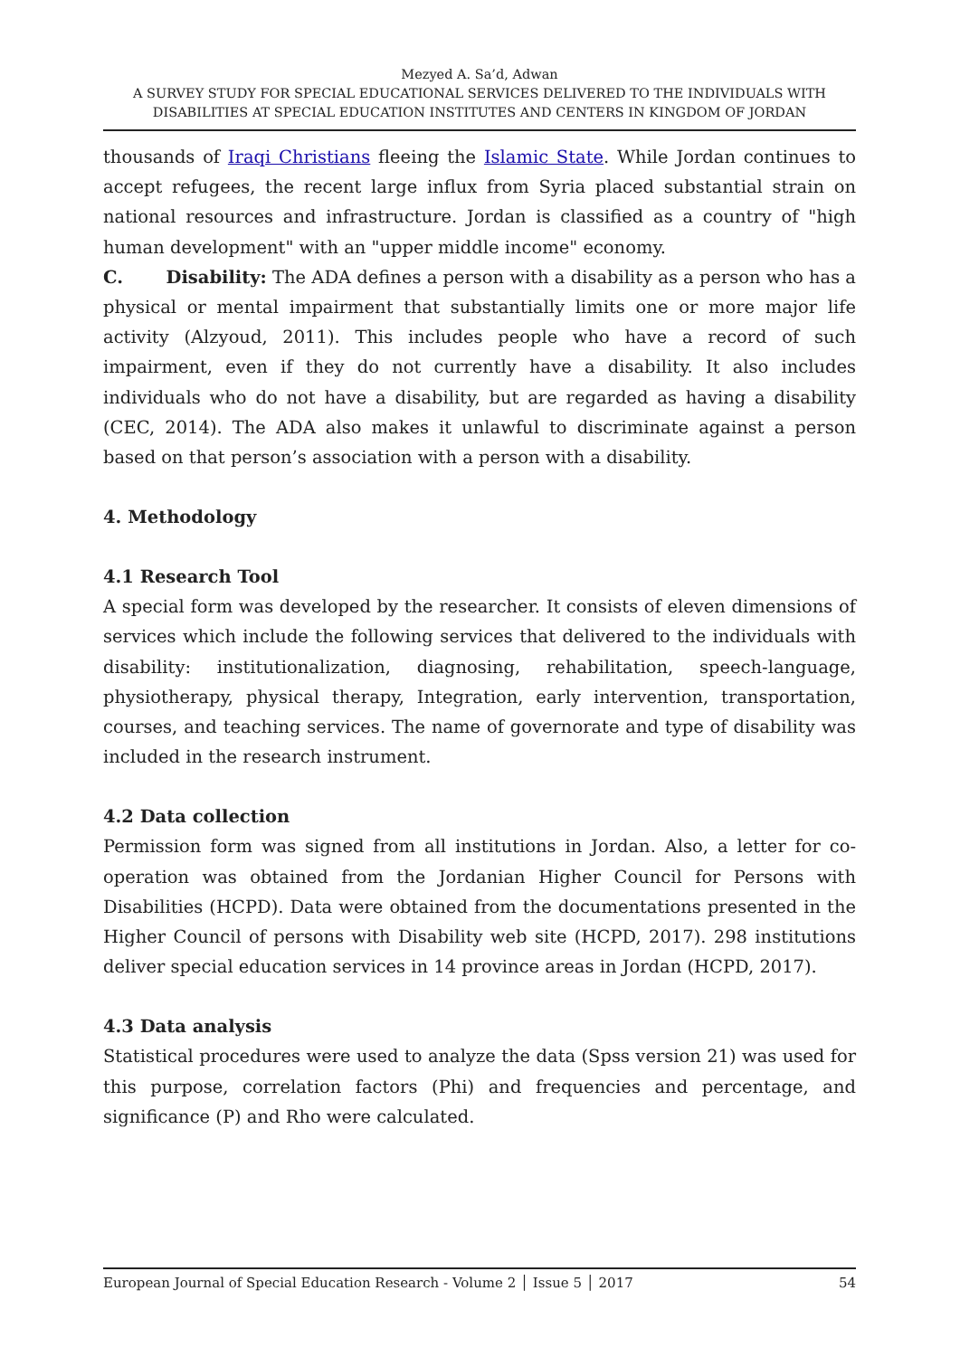Mezyed A. Sa’d, Adwan
A SURVEY STUDY FOR SPECIAL EDUCATIONAL SERVICES DELIVERED TO THE INDIVIDUALS WITH DISABILITIES AT SPECIAL EDUCATION INSTITUTES AND CENTERS IN KINGDOM OF JORDAN
thousands of Iraqi Christians fleeing the Islamic State. While Jordan continues to accept refugees, the recent large influx from Syria placed substantial strain on national resources and infrastructure. Jordan is classified as a country of "high human development" with an "upper middle income" economy.
C. Disability: The ADA defines a person with a disability as a person who has a physical or mental impairment that substantially limits one or more major life activity (Alzyoud, 2011). This includes people who have a record of such impairment, even if they do not currently have a disability. It also includes individuals who do not have a disability, but are regarded as having a disability (CEC, 2014). The ADA also makes it unlawful to discriminate against a person based on that person’s association with a person with a disability.
4. Methodology
4.1 Research Tool
A special form was developed by the researcher. It consists of eleven dimensions of services which include the following services that delivered to the individuals with disability: institutionalization, diagnosing, rehabilitation, speech-language, physiotherapy, physical therapy, Integration, early intervention, transportation, courses, and teaching services. The name of governorate and type of disability was included in the research instrument.
4.2 Data collection
Permission form was signed from all institutions in Jordan. Also, a letter for co-operation was obtained from the Jordanian Higher Council for Persons with Disabilities (HCPD). Data were obtained from the documentations presented in the Higher Council of persons with Disability web site (HCPD, 2017). 298 institutions deliver special education services in 14 province areas in Jordan (HCPD, 2017).
4.3 Data analysis
Statistical procedures were used to analyze the data (Spss version 21) was used for this purpose, correlation factors (Phi) and frequencies and percentage, and significance (P) and Rho were calculated.
European Journal of Special Education Research - Volume 2 │ Issue 5 │ 2017 54